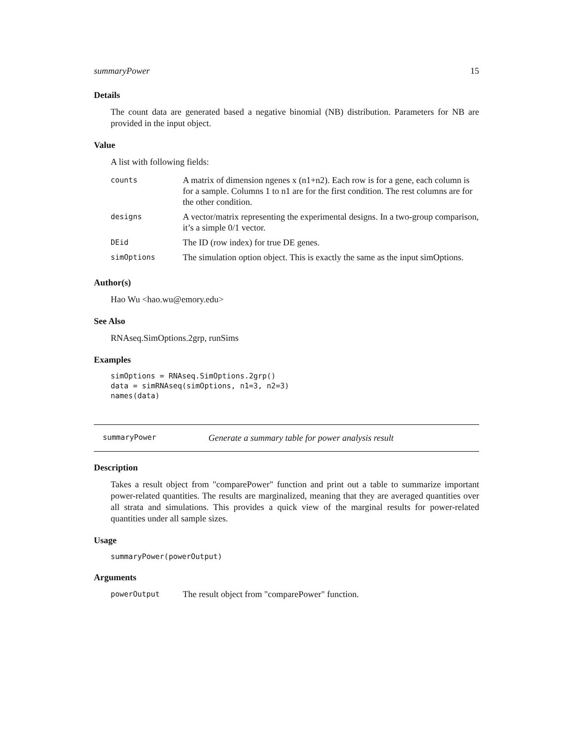summaryPower 15
Details
The count data are generated based a negative binomial (NB) distribution. Parameters for NB are provided in the input object.
Value
A list with following fields:
| counts | A matrix of dimension ngenes x (n1+n2). Each row is for a gene, each column is for a sample. Columns 1 to n1 are for the first condition. The rest columns are for the other condition. |
| designs | A vector/matrix representing the experimental designs. In a two-group comparison, it’s a simple 0/1 vector. |
| DEid | The ID (row index) for true DE genes. |
| simOptions | The simulation option object. This is exactly the same as the input simOptions. |
Author(s)
Hao Wu <hao.wu@emory.edu>
See Also
RNAseq.SimOptions.2grp, runSims
Examples
simOptions = RNAseq.SimOptions.2grp()
data = simRNAseq(simOptions, n1=3, n2=3)
names(data)
summaryPower Generate a summary table for power analysis result
Description
Takes a result object from "comparePower" function and print out a table to summarize important power-related quantities. The results are marginalized, meaning that they are averaged quantities over all strata and simulations. This provides a quick view of the marginal results for power-related quantities under all sample sizes.
Usage
summaryPower(powerOutput)
Arguments
| powerOutput | The result object from "comparePower" function. |